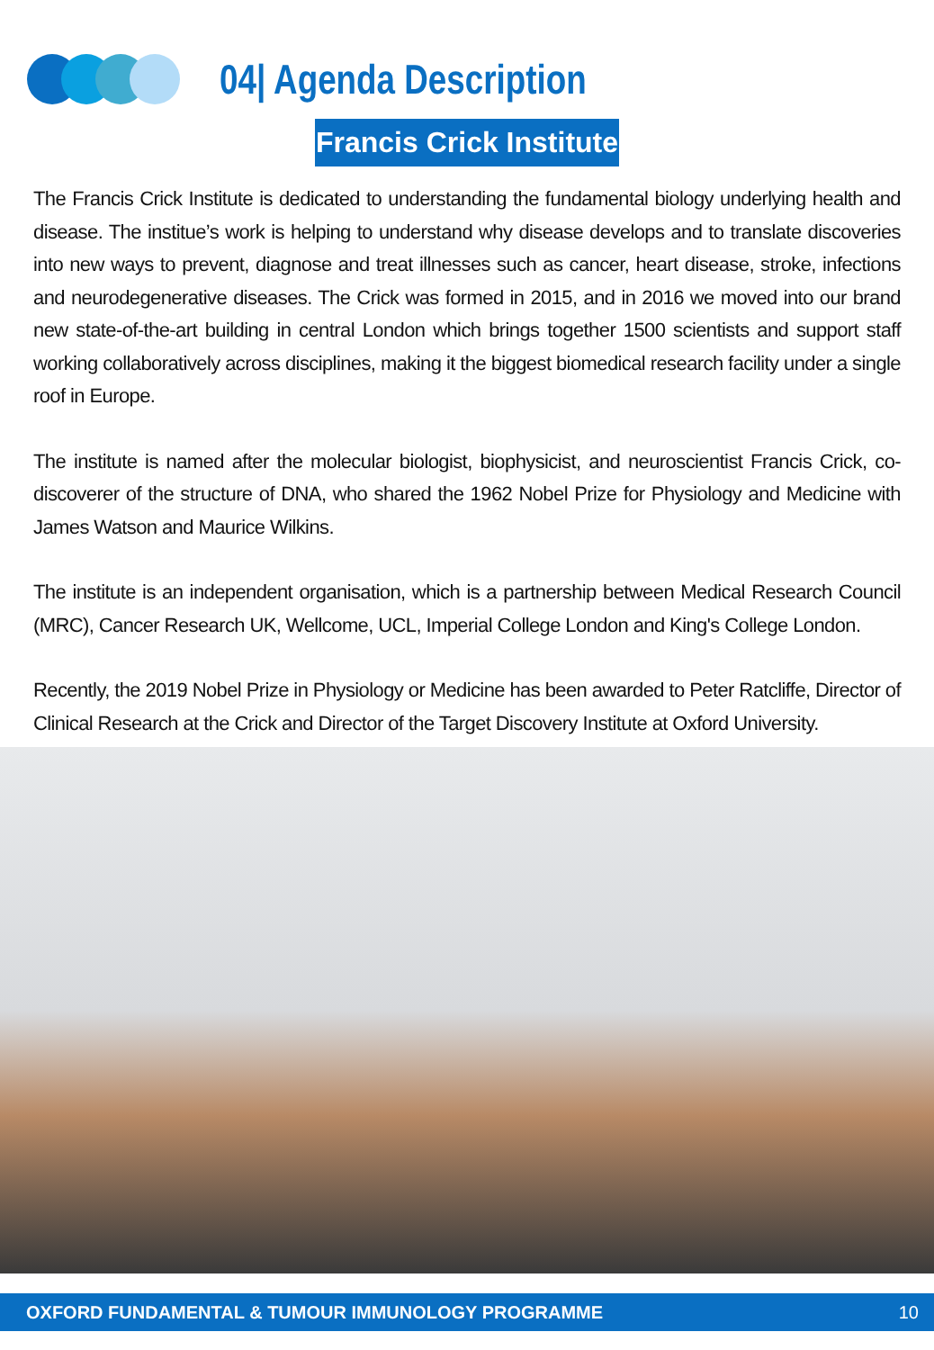04| Agenda Description
Francis Crick Institute
The Francis Crick Institute is dedicated to understanding the fundamental biology underlying health and disease. The institue’s work is helping to understand why disease develops and to translate discoveries into new ways to prevent, diagnose and treat illnesses such as cancer, heart disease, stroke, infections and neurodegenerative diseases. The Crick was formed in 2015, and in 2016 we moved into our brand new state-of-the-art building in central London which brings together 1500 scientists and support staff working collaboratively across disciplines, making it the biggest biomedical research facility under a single roof in Europe.
The institute is named after the molecular biologist, biophysicist, and neuroscientist Francis Crick, co-discoverer of the structure of DNA, who shared the 1962 Nobel Prize for Physiology and Medicine with James Watson and Maurice Wilkins.
The institute is an independent organisation, which is a partnership between Medical Research Council (MRC), Cancer Research UK, Wellcome, UCL, Imperial College London and King's College London.
Recently, the 2019 Nobel Prize in Physiology or Medicine has been awarded to Peter Ratcliffe, Director of Clinical Research at the Crick and Director of the Target Discovery Institute at Oxford University.
OXFORD FUNDAMENTAL & TUMOUR IMMUNOLOGY PROGRAMME 10